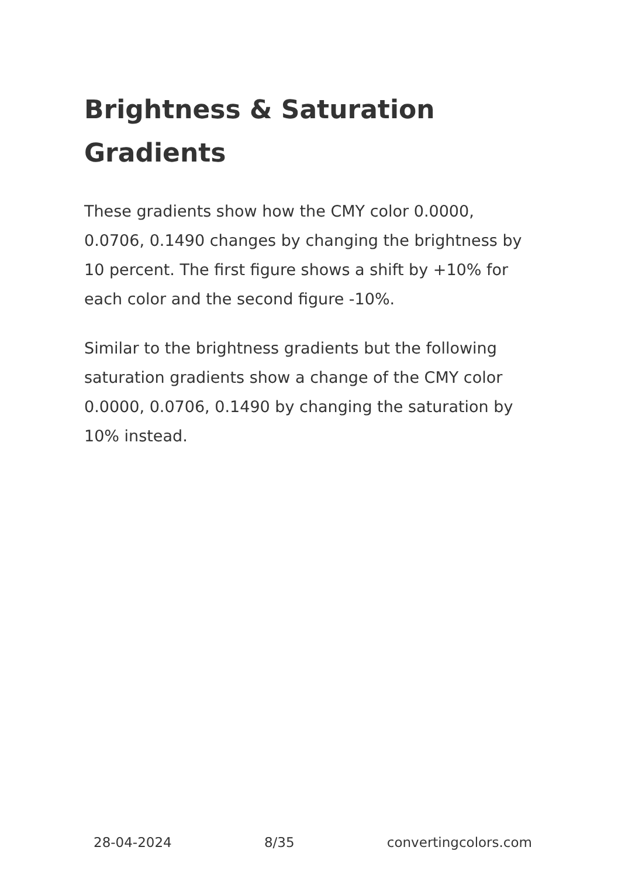Brightness & Saturation Gradients
These gradients show how the CMY color 0.0000, 0.0706, 0.1490 changes by changing the brightness by 10 percent. The first figure shows a shift by +10% for each color and the second figure -10%.
Similar to the brightness gradients but the following saturation gradients show a change of the CMY color 0.0000, 0.0706, 0.1490 by changing the saturation by 10% instead.
28-04-2024 8/35 convertingcolors.com